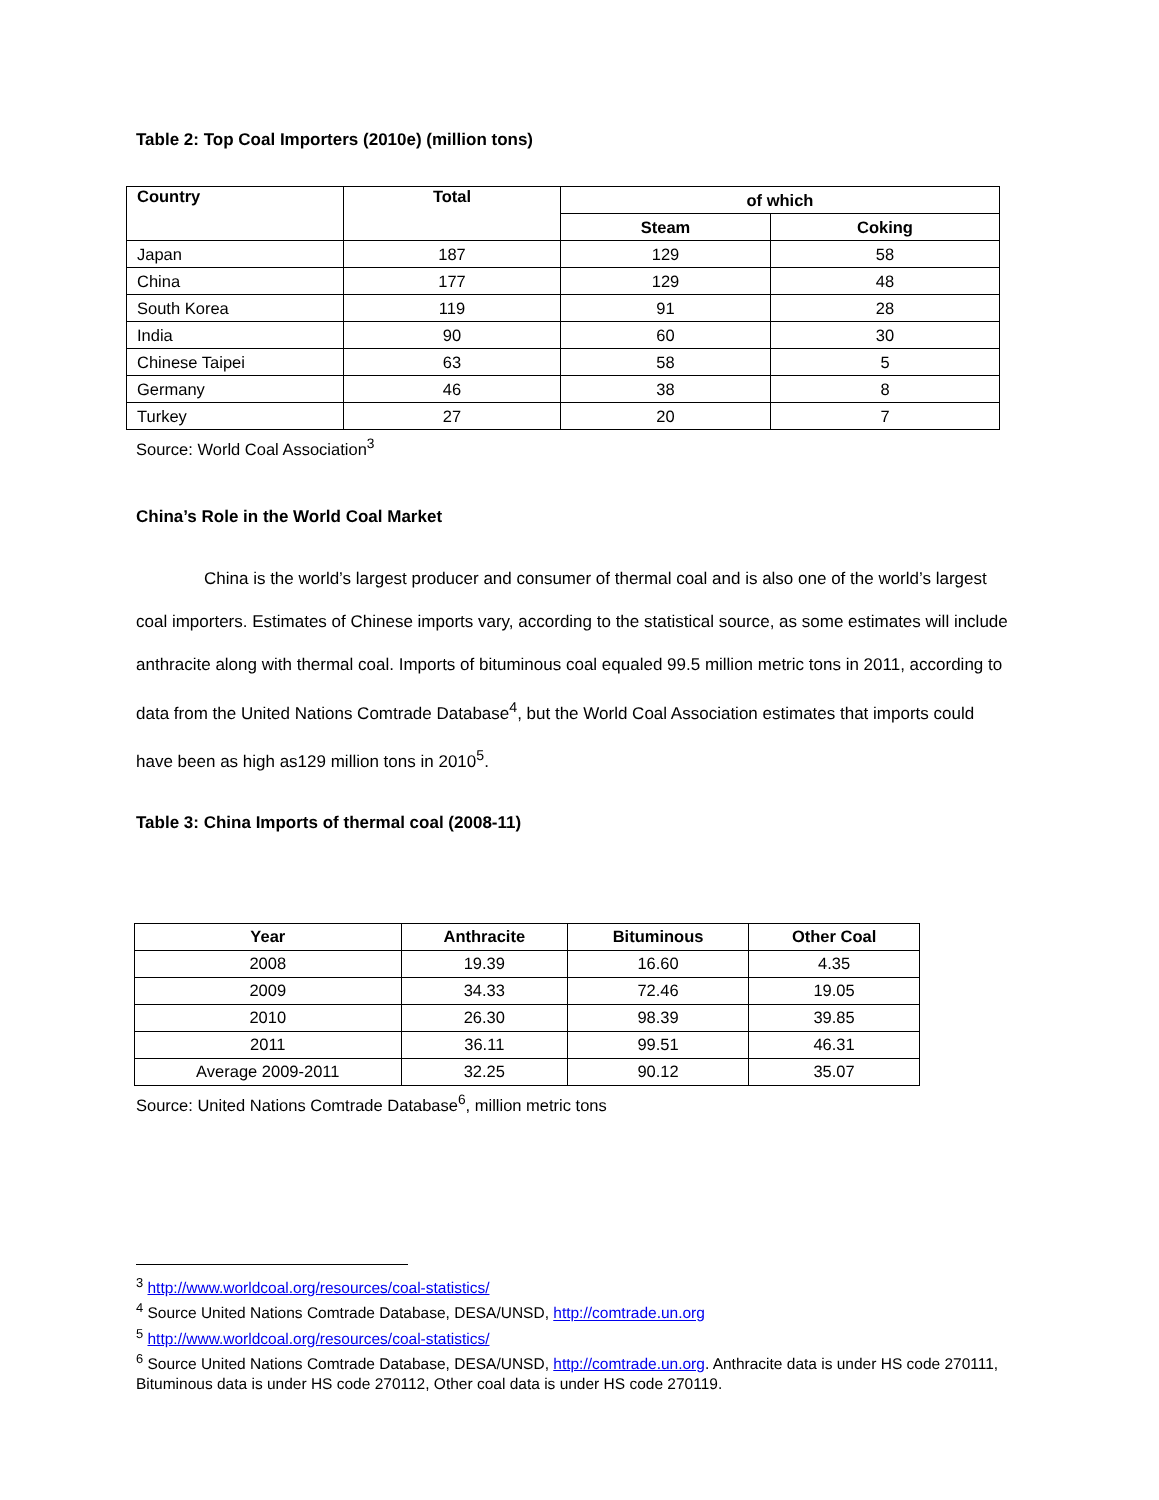Table 2: Top Coal Importers (2010e) (million tons)
| Country | Total | of which | |
| --- | --- | --- | --- |
| | | Steam | Coking |
| Japan | 187 | 129 | 58 |
| China | 177 | 129 | 48 |
| South Korea | 119 | 91 | 28 |
| India | 90 | 60 | 30 |
| Chinese Taipei | 63 | 58 | 5 |
| Germany | 46 | 38 | 8 |
| Turkey | 27 | 20 | 7 |
Source: World Coal Association<sup>3</sup>
China’s Role in the World Coal Market
China is the world’s largest producer and consumer of thermal coal and is also one of the world’s largest coal importers. Estimates of Chinese imports vary, according to the statistical source, as some estimates will include anthracite along with thermal coal. Imports of bituminous coal equaled 99.5 million metric tons in 2011, according to data from the United Nations Comtrade Database<sup>4</sup>, but the World Coal Association estimates that imports could have been as high as129 million tons in 2010<sup>5</sup>.
Table 3: China Imports of thermal coal (2008-11)
| Year | Anthracite | Bituminous | Other Coal |
| --- | --- | --- | --- |
| 2008 | 19.39 | 16.60 | 4.35 |
| 2009 | 34.33 | 72.46 | 19.05 |
| 2010 | 26.30 | 98.39 | 39.85 |
| 2011 | 36.11 | 99.51 | 46.31 |
| Average 2009-2011 | 32.25 | 90.12 | 35.07 |
Source: United Nations Comtrade Database<sup>6</sup>, million metric tons
<sup>3</sup> http://www.worldcoal.org/resources/coal-statistics/
<sup>4</sup> Source United Nations Comtrade Database, DESA/UNSD, http://comtrade.un.org
<sup>5</sup> http://www.worldcoal.org/resources/coal-statistics/
<sup>6</sup> Source United Nations Comtrade Database, DESA/UNSD, http://comtrade.un.org. Anthracite data is under HS code 270111, Bituminous data is under HS code 270112, Other coal data is under HS code 270119.